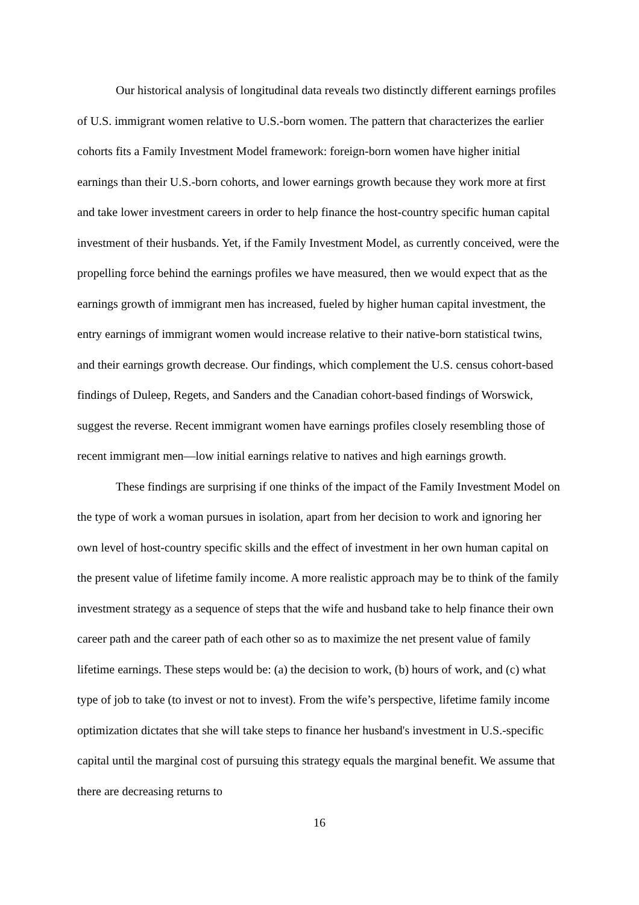Our historical analysis of longitudinal data reveals two distinctly different earnings profiles of U.S. immigrant women relative to U.S.-born women. The pattern that characterizes the earlier cohorts fits a Family Investment Model framework: foreign-born women have higher initial earnings than their U.S.-born cohorts, and lower earnings growth because they work more at first and take lower investment careers in order to help finance the host-country specific human capital investment of their husbands. Yet, if the Family Investment Model, as currently conceived, were the propelling force behind the earnings profiles we have measured, then we would expect that as the earnings growth of immigrant men has increased, fueled by higher human capital investment, the entry earnings of immigrant women would increase relative to their native-born statistical twins, and their earnings growth decrease. Our findings, which complement the U.S. census cohort-based findings of Duleep, Regets, and Sanders and the Canadian cohort-based findings of Worswick, suggest the reverse. Recent immigrant women have earnings profiles closely resembling those of recent immigrant men—low initial earnings relative to natives and high earnings growth.
These findings are surprising if one thinks of the impact of the Family Investment Model on the type of work a woman pursues in isolation, apart from her decision to work and ignoring her own level of host-country specific skills and the effect of investment in her own human capital on the present value of lifetime family income. A more realistic approach may be to think of the family investment strategy as a sequence of steps that the wife and husband take to help finance their own career path and the career path of each other so as to maximize the net present value of family lifetime earnings. These steps would be: (a) the decision to work, (b) hours of work, and (c) what type of job to take (to invest or not to invest). From the wife’s perspective, lifetime family income optimization dictates that she will take steps to finance her husband's investment in U.S.-specific capital until the marginal cost of pursuing this strategy equals the marginal benefit. We assume that there are decreasing returns to
16